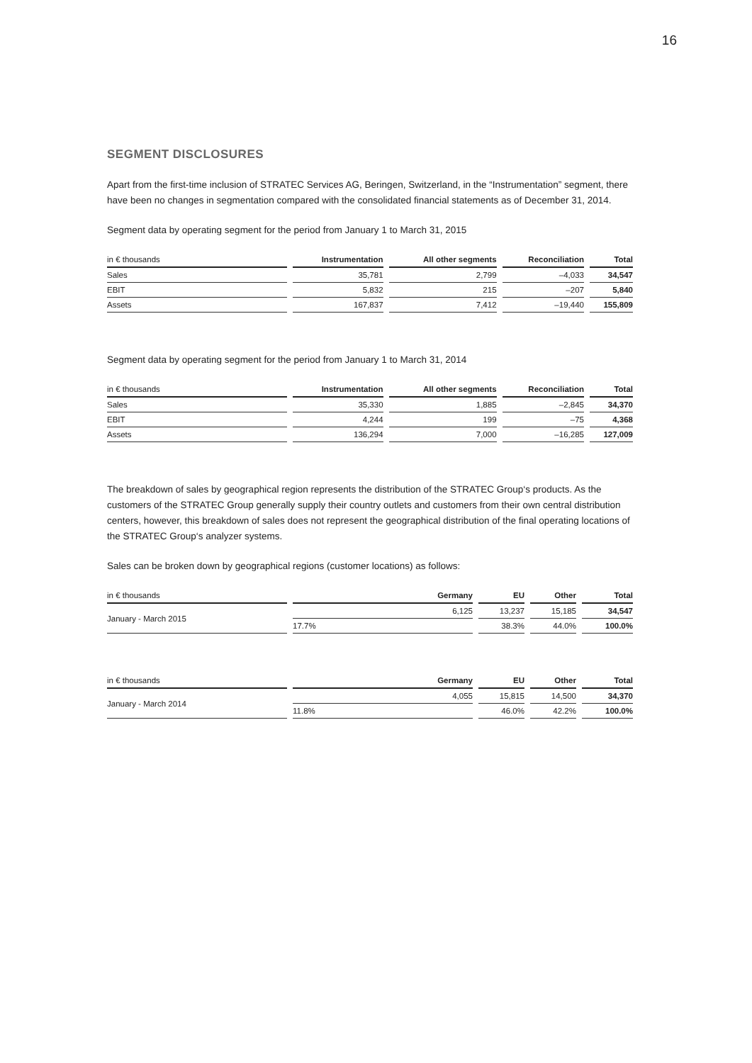16
SEGMENT DISCLOSURES
Apart from the first-time inclusion of STRATEC Services AG, Beringen, Switzerland, in the “Instrumentation” segment, there have been no changes in segmentation compared with the consolidated financial statements as of December 31, 2014.
Segment data by operating segment for the period from January 1 to March 31, 2015
| in € thousands | Instrumentation | All other segments | Reconciliation | Total |
| --- | --- | --- | --- | --- |
| Sales | 35,781 | 2,799 | –4,033 | 34,547 |
| EBIT | 5,832 | 215 | –207 | 5,840 |
| Assets | 167,837 | 7,412 | –19,440 | 155,809 |
Segment data by operating segment for the period from January 1 to March 31, 2014
| in € thousands | Instrumentation | All other segments | Reconciliation | Total |
| --- | --- | --- | --- | --- |
| Sales | 35,330 | 1,885 | –2,845 | 34,370 |
| EBIT | 4,244 | 199 | –75 | 4,368 |
| Assets | 136,294 | 7,000 | –16,285 | 127,009 |
The breakdown of sales by geographical region represents the distribution of the STRATEC Group‘s products. As the customers of the STRATEC Group generally supply their country outlets and customers from their own central distribution centers, however, this breakdown of sales does not represent the geographical distribution of the final operating locations of the STRATEC Group‘s analyzer systems.
Sales can be broken down by geographical regions (customer locations) as follows:
| in € thousands | Germany | EU | Other | Total |
| --- | --- | --- | --- | --- |
| January - March 2015 | 6,125 | 13,237 | 15,185 | 34,547 |
| | 17.7% | 38.3% | 44.0% | 100.0% |
| in € thousands | Germany | EU | Other | Total |
| --- | --- | --- | --- | --- |
| January - March 2014 | 4,055 | 15,815 | 14,500 | 34,370 |
| | 11.8% | 46.0% | 42.2% | 100.0% |